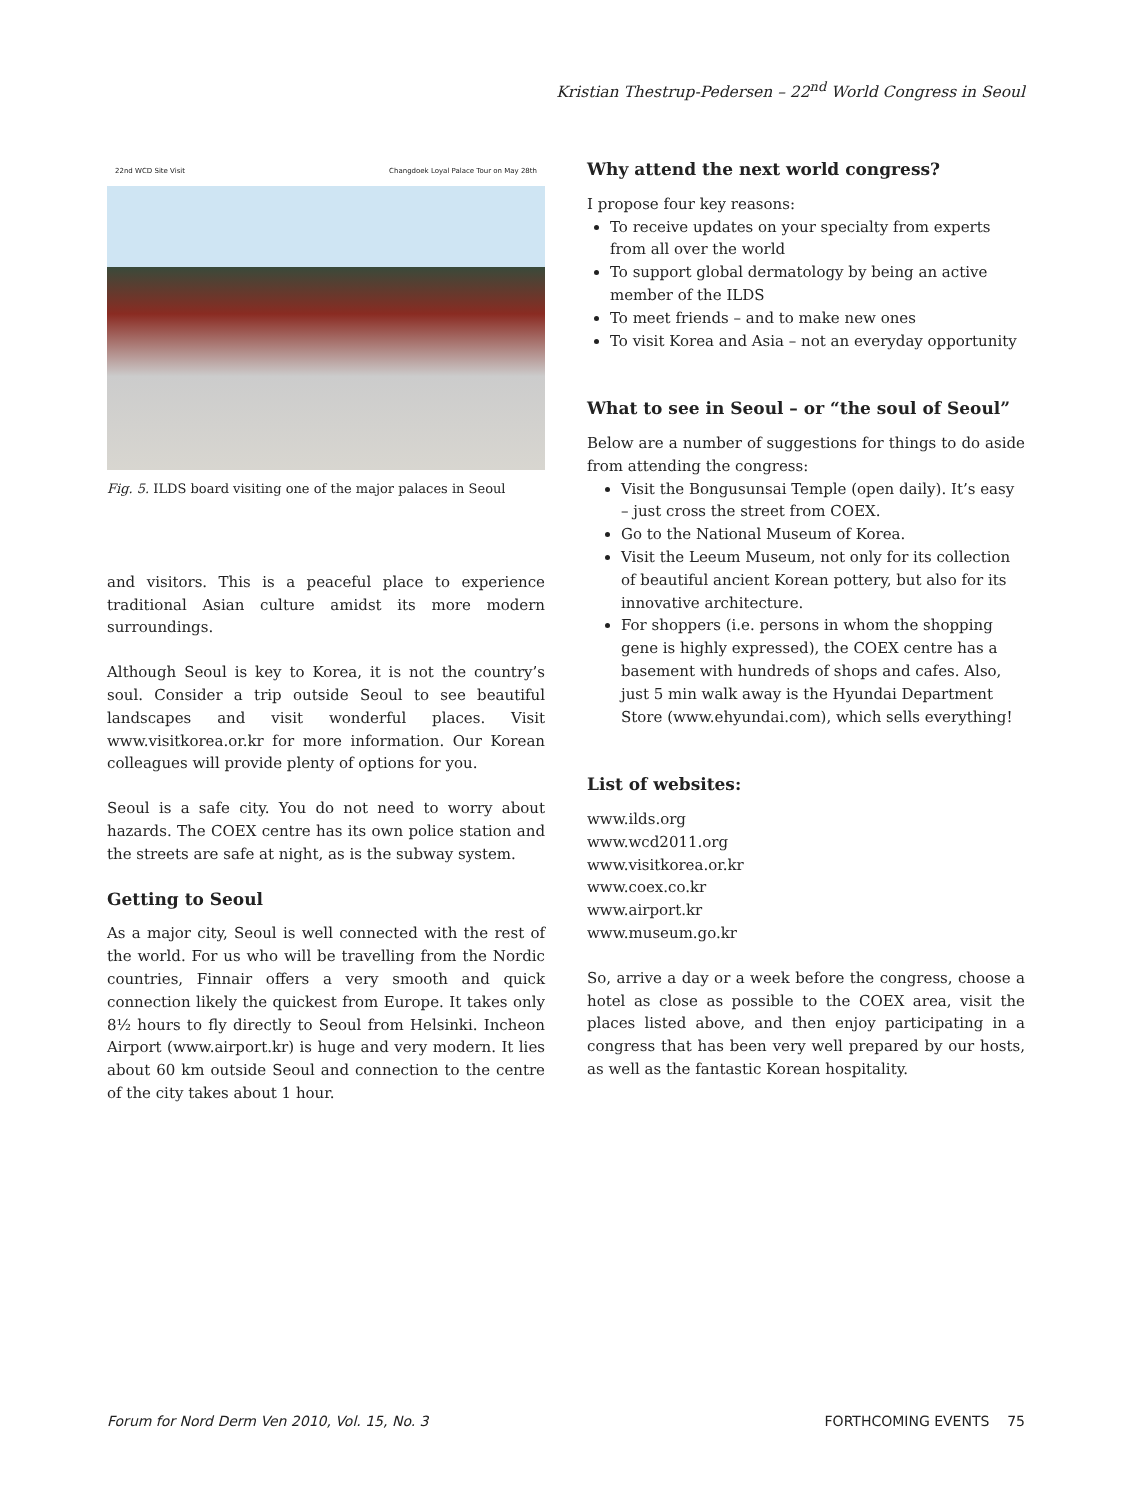Kristian Thestrup-Pedersen – 22<sup>nd</sup> World Congress in Seoul
22nd WCD Site Visit Changdoek Loyal Palace Tour on May 28th
Fig. 5. ILDS board visiting one of the major palaces in Seoul
and visitors. This is a peaceful place to experience traditional Asian culture amidst its more modern surroundings.
Although Seoul is key to Korea, it is not the country’s soul. Consider a trip outside Seoul to see beautiful landscapes and visit wonderful places. Visit www.visitkorea.or.kr for more information. Our Korean colleagues will provide plenty of options for you.
Seoul is a safe city. You do not need to worry about hazards. The COEX centre has its own police station and the streets are safe at night, as is the subway system.
Getting to Seoul
As a major city, Seoul is well connected with the rest of the world. For us who will be travelling from the Nordic countries, Finnair offers a very smooth and quick connection likely the quickest from Europe. It takes only 8½ hours to fly directly to Seoul from Helsinki. Incheon Airport (www.airport.kr) is huge and very modern. It lies about 60 km outside Seoul and connection to the centre of the city takes about 1 hour.
Why attend the next world congress?
I propose four key reasons:
To receive updates on your specialty from experts from all over the world
To support global dermatology by being an active member of the ILDS
To meet friends – and to make new ones
To visit Korea and Asia – not an everyday opportunity
What to see in Seoul – or “the soul of Seoul”
Below are a number of suggestions for things to do aside from attending the congress:
Visit the Bongusunsai Temple (open daily). It’s easy – just cross the street from COEX.
Go to the National Museum of Korea.
Visit the Leeum Museum, not only for its collection of beautiful ancient Korean pottery, but also for its innovative architecture.
For shoppers (i.e. persons in whom the shopping gene is highly expressed), the COEX centre has a basement with hundreds of shops and cafes. Also, just 5 min walk away is the Hyundai Department Store (www.ehyundai.com), which sells everything!
List of websites:
www.ilds.org
www.wcd2011.org
www.visitkorea.or.kr
www.coex.co.kr
www.airport.kr
www.museum.go.kr
So, arrive a day or a week before the congress, choose a hotel as close as possible to the COEX area, visit the places listed above, and then enjoy participating in a congress that has been very well prepared by our hosts, as well as the fantastic Korean hospitality.
Forum for Nord Derm Ven 2010, Vol. 15, No. 3 FORTHCOMING EVENTS 75